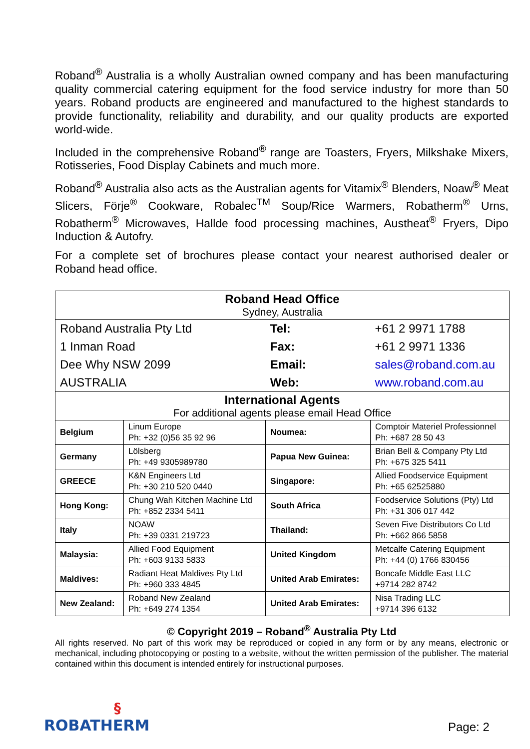Roband<sup>®</sup> Australia is a wholly Australian owned company and has been manufacturing quality commercial catering equipment for the food service industry for more than 50 years. Roband products are engineered and manufactured to the highest standards to provide functionality, reliability and durability, and our quality products are exported world-wide.
Included in the comprehensive Roband<sup>®</sup> range are Toasters, Fryers, Milkshake Mixers, Rotisseries, Food Display Cabinets and much more.
Roband<sup>®</sup> Australia also acts as the Australian agents for Vitamix<sup>®</sup> Blenders, Noaw<sup>®</sup> Meat Slicers, Förje<sup>®</sup> Cookware, Robalec<sup>TM</sup> Soup/Rice Warmers, Robatherm<sup>®</sup> Urns, Robatherm<sup>®</sup> Microwaves, Hallde food processing machines, Austheat<sup>®</sup> Fryers, Dipo Induction & Autofry.
For a complete set of brochures please contact your nearest authorised dealer or Roband head office.
| Roband Head Office Sydney, Australia | | | |
| Roband Australia Pty Ltd | | Tel: | +61 2 9971 1788 |
| 1 Inman Road | | Fax: | +61 2 9971 1336 |
| Dee Why NSW 2099 | | Email: | sales@roband.com.au |
| AUSTRALIA | | Web: | www.roband.com.au |
| International Agents For additional agents please email Head Office | | | |
| Belgium | Linum Europe Ph: +32 (0)56 35 92 96 | Noumea: | Comptoir Materiel Professionnel Ph: +687 28 50 43 |
| Germany | Lölsberg Ph: +49 9305989780 | Papua New Guinea: | Brian Bell & Company Pty Ltd Ph: +675 325 5411 |
| GREECE | K&N Engineers Ltd Ph: +30 210 520 0440 | Singapore: | Allied Foodservice Equipment Ph: +65 62525880 |
| Hong Kong: | Chung Wah Kitchen Machine Ltd Ph: +852 2334 5411 | South Africa | Foodservice Solutions (Pty) Ltd Ph: +31 306 017 442 |
| Italy | NOAW Ph: +39 0331 219723 | Thailand: | Seven Five Distributors Co Ltd Ph: +662 866 5858 |
| Malaysia: | Allied Food Equipment Ph: +603 9133 5833 | United Kingdom | Metcalfe Catering Equipment Ph: +44 (0) 1766 830456 |
| Maldives: | Radiant Heat Maldives Pty Ltd Ph: +960 333 4845 | United Arab Emirates: | Boncafe Middle East LLC +9714 282 8742 |
| New Zealand: | Roband New Zealand Ph: +649 274 1354 | United Arab Emirates: | Nisa Trading LLC +9714 396 6132 |
© Copyright 2019 – Roband<sup>®</sup> Australia Pty Ltd
All rights reserved. No part of this work may be reproduced or copied in any form or by any means, electronic or mechanical, including photocopying or posting to a website, without the written permission of the publisher. The material contained within this document is intended entirely for instructional purposes.
§
ROBATHERM
Page: 2